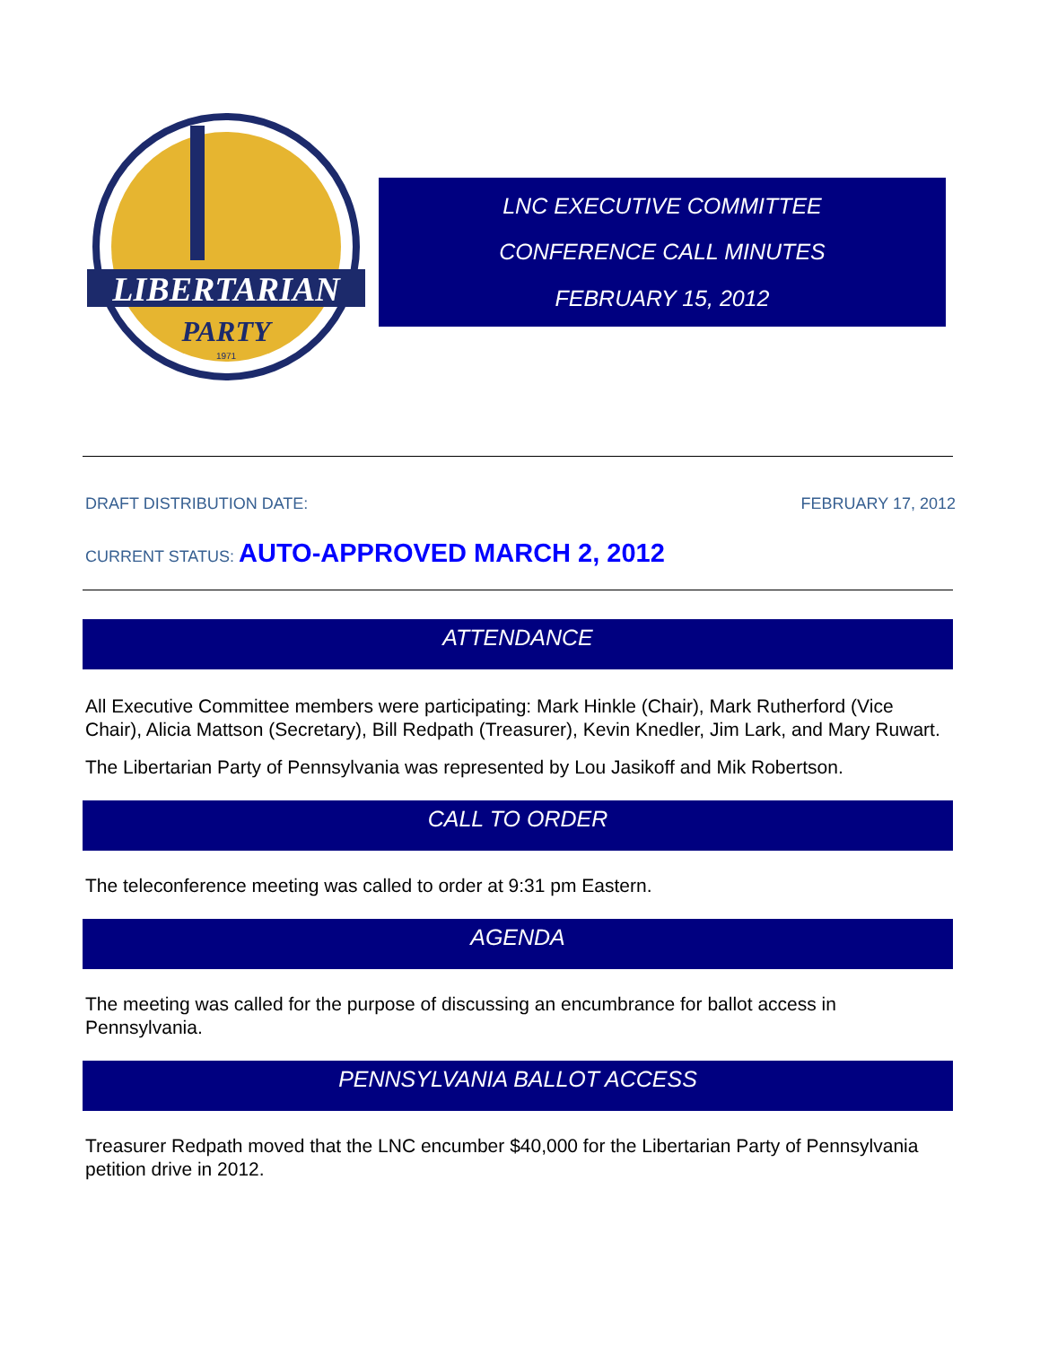LIBERTARIAN
PARTY
1971
LNC EXECUTIVE COMMITTEE
CONFERENCE CALL MINUTES
FEBRUARY 15, 2012
DRAFT DISTRIBUTION DATE: FEBRUARY 17, 2012
CURRENT STATUS: AUTO-APPROVED MARCH 2, 2012
ATTENDANCE
All Executive Committee members were participating: Mark Hinkle (Chair), Mark Rutherford (Vice Chair), Alicia Mattson (Secretary), Bill Redpath (Treasurer), Kevin Knedler, Jim Lark, and Mary Ruwart.
The Libertarian Party of Pennsylvania was represented by Lou Jasikoff and Mik Robertson.
CALL TO ORDER
The teleconference meeting was called to order at 9:31 pm Eastern.
AGENDA
The meeting was called for the purpose of discussing an encumbrance for ballot access in Pennsylvania.
PENNSYLVANIA BALLOT ACCESS
Treasurer Redpath moved that the LNC encumber $40,000 for the Libertarian Party of Pennsylvania petition drive in 2012.